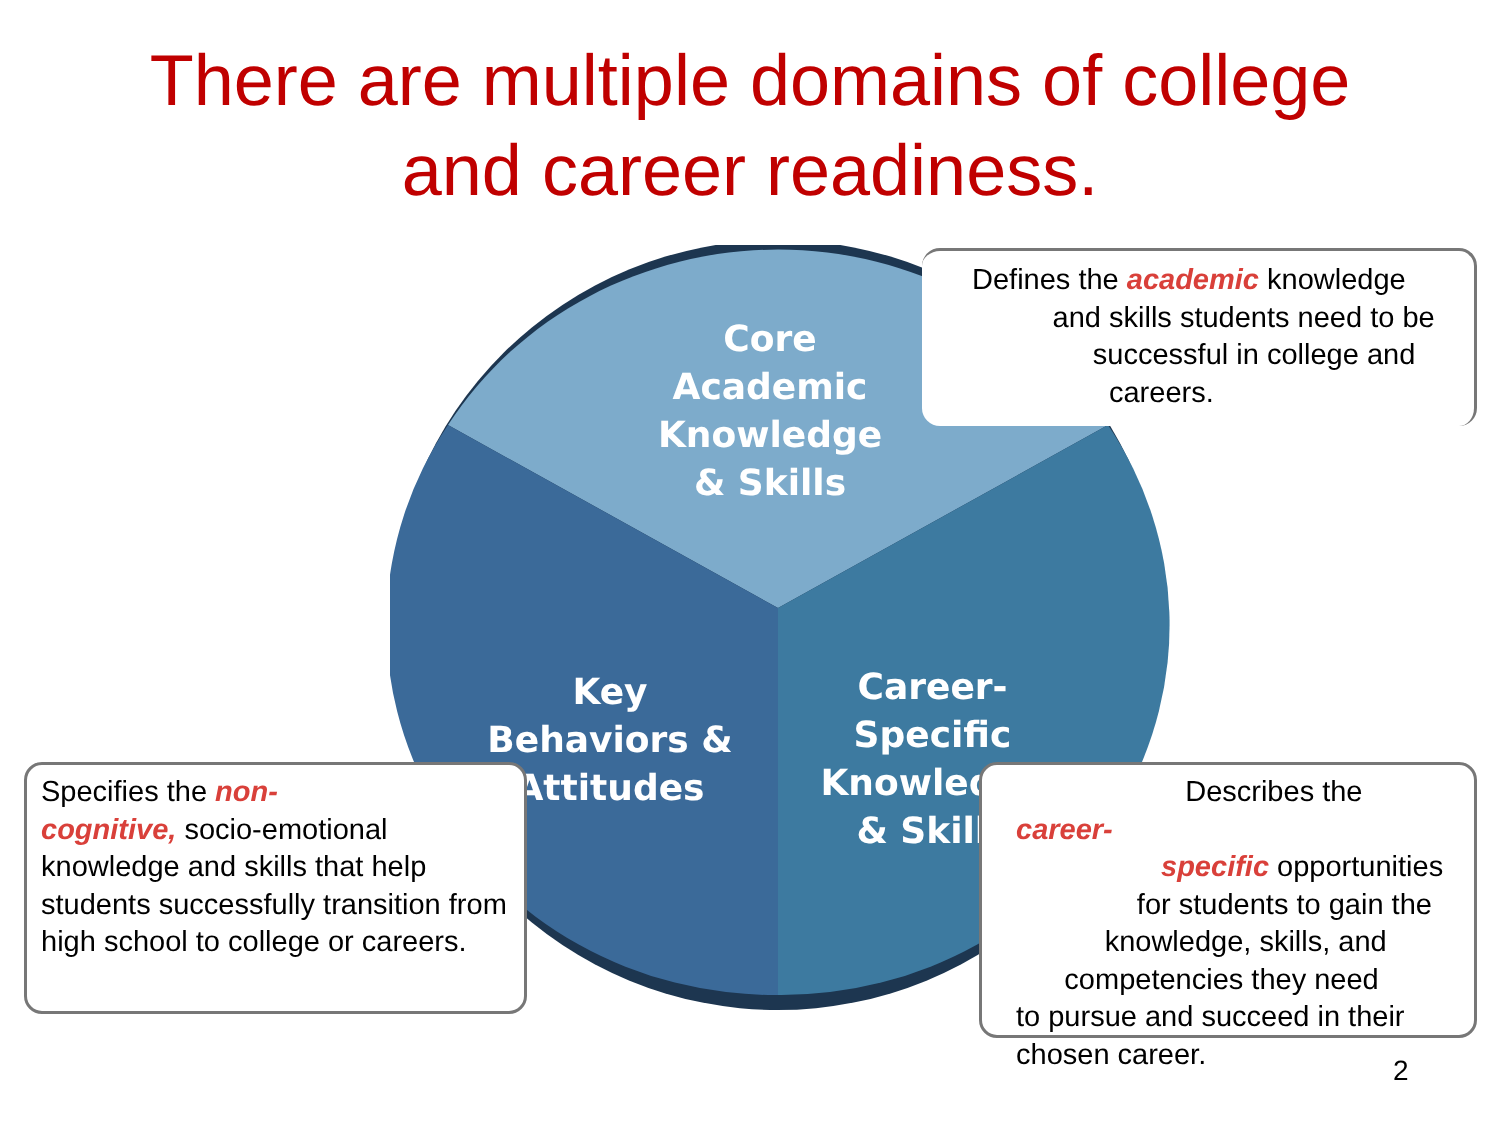There are multiple domains of college
and career readiness.
Core
Academic
Knowledge
& Skills
Key
Behaviors &
Attitudes
Career-
Specific
Knowledge
& Skills
Defines the academic knowledge
and skills students need to be
successful in college and
careers.
Specifies the non-
cognitive, socio-emotional knowledge and skills that help students successfully transition from high school to college or careers.
Describes the career-
specific opportunities
for students to gain the
knowledge, skills, and
competencies they need
to pursue and succeed in their
chosen career.
2